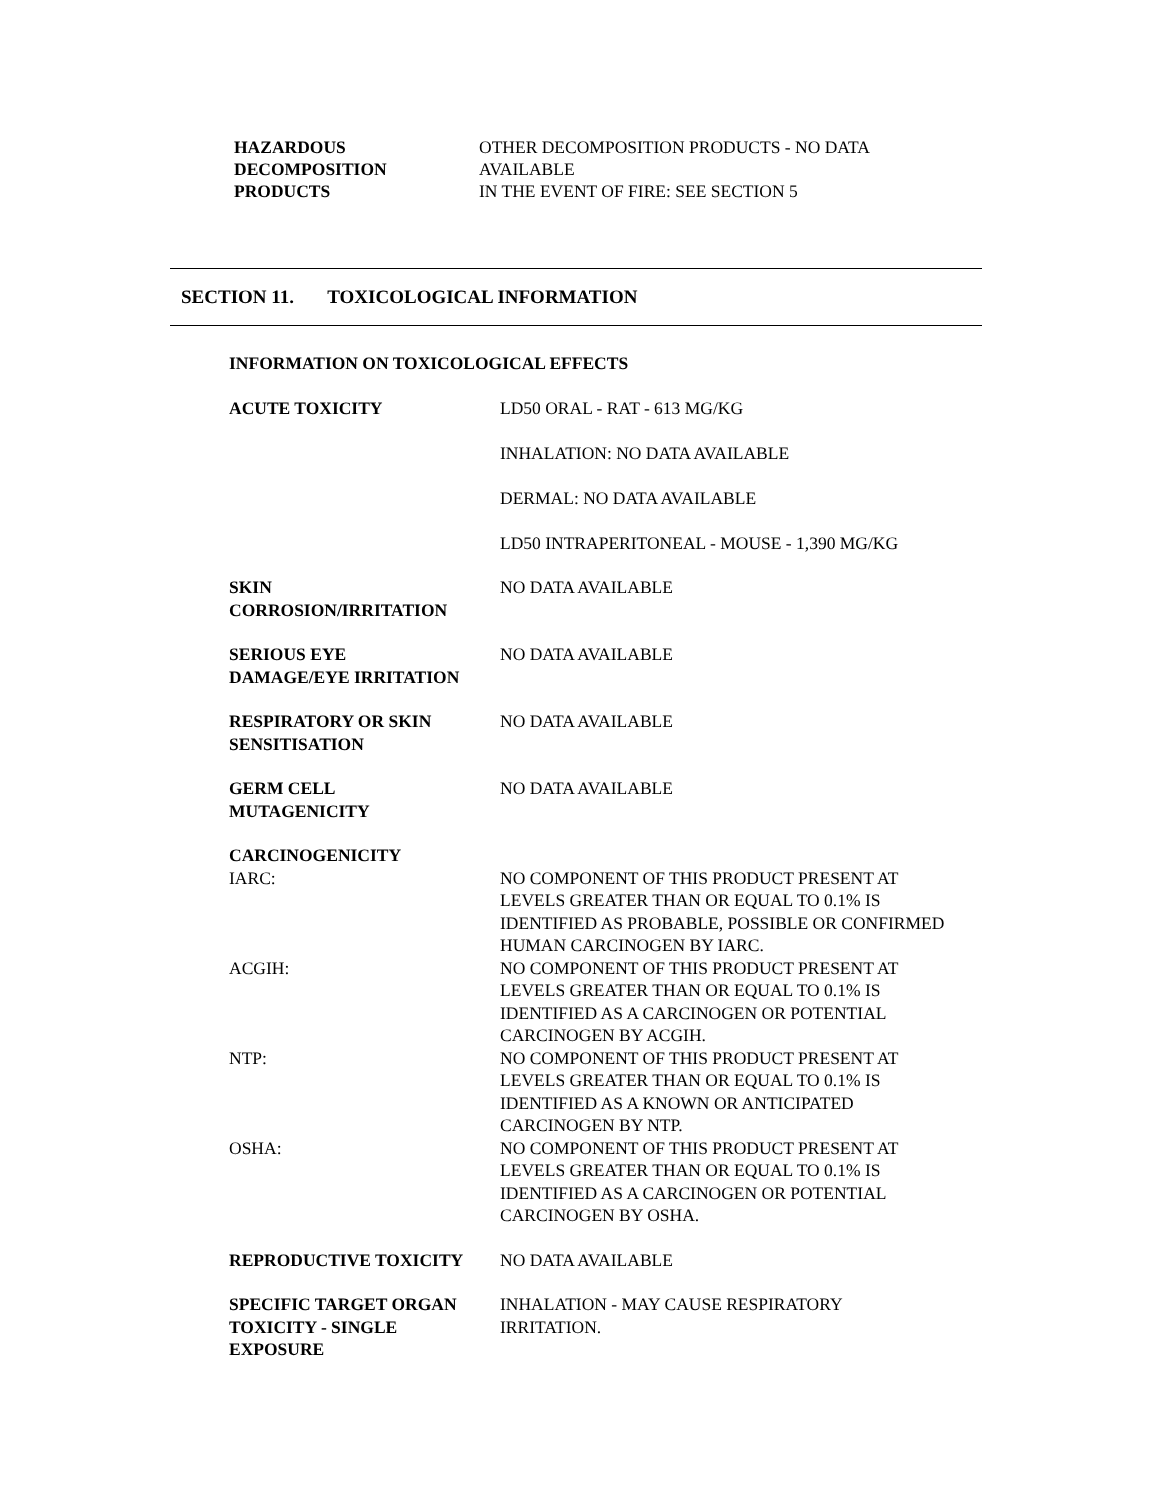HAZARDOUS
DECOMPOSITION
PRODUCTS
OTHER DECOMPOSITION PRODUCTS - NO DATA
AVAILABLE
IN THE EVENT OF FIRE: SEE SECTION 5
SECTION 11. TOXICOLOGICAL INFORMATION
INFORMATION ON TOXICOLOGICAL EFFECTS
ACUTE TOXICITY LD50 ORAL - RAT - 613 MG/KG
INHALATION: NO DATA AVAILABLE
DERMAL: NO DATA AVAILABLE
LD50 INTRAPERITONEAL - MOUSE - 1,390 MG/KG
SKIN
CORROSION/IRRITATION
NO DATA AVAILABLE
SERIOUS EYE
DAMAGE/EYE IRRITATION
NO DATA AVAILABLE
RESPIRATORY OR SKIN
SENSITISATION
NO DATA AVAILABLE
GERM CELL
MUTAGENICITY
NO DATA AVAILABLE
CARCINOGENICITY
IARC: NO COMPONENT OF THIS PRODUCT PRESENT AT
LEVELS GREATER THAN OR EQUAL TO 0.1% IS
IDENTIFIED AS PROBABLE, POSSIBLE OR CONFIRMED
HUMAN CARCINOGEN BY IARC.
ACGIH: NO COMPONENT OF THIS PRODUCT PRESENT AT
LEVELS GREATER THAN OR EQUAL TO 0.1% IS
IDENTIFIED AS A CARCINOGEN OR POTENTIAL
CARCINOGEN BY ACGIH.
NTP: NO COMPONENT OF THIS PRODUCT PRESENT AT
LEVELS GREATER THAN OR EQUAL TO 0.1% IS
IDENTIFIED AS A KNOWN OR ANTICIPATED
CARCINOGEN BY NTP.
OSHA: NO COMPONENT OF THIS PRODUCT PRESENT AT
LEVELS GREATER THAN OR EQUAL TO 0.1% IS
IDENTIFIED AS A CARCINOGEN OR POTENTIAL
CARCINOGEN BY OSHA.
REPRODUCTIVE TOXICITY NO DATA AVAILABLE
SPECIFIC TARGET ORGAN
TOXICITY - SINGLE
EXPOSURE
INHALATION - MAY CAUSE RESPIRATORY
IRRITATION.